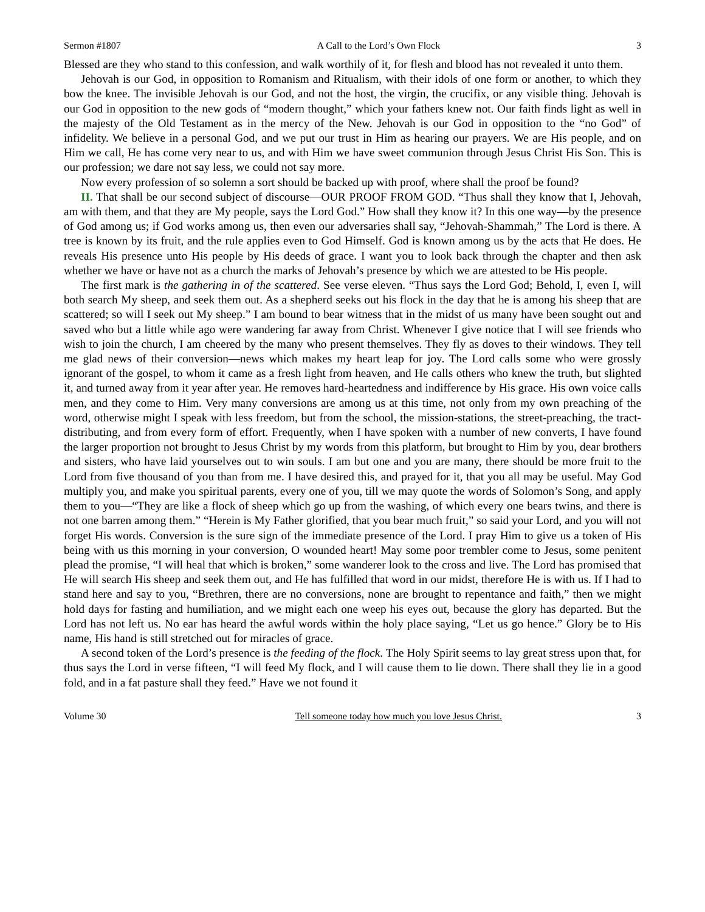Sermon #1807 A Call to the Lord’s Own Flock 3
Blessed are they who stand to this confession, and walk worthily of it, for flesh and blood has not revealed it unto them.
Jehovah is our God, in opposition to Romanism and Ritualism, with their idols of one form or another, to which they bow the knee. The invisible Jehovah is our God, and not the host, the virgin, the crucifix, or any visible thing. Jehovah is our God in opposition to the new gods of “modern thought,” which your fathers knew not. Our faith finds light as well in the majesty of the Old Testament as in the mercy of the New. Jehovah is our God in opposition to the “no God” of infidelity. We believe in a personal God, and we put our trust in Him as hearing our prayers. We are His people, and on Him we call, He has come very near to us, and with Him we have sweet communion through Jesus Christ His Son. This is our profession; we dare not say less, we could not say more.
Now every profession of so solemn a sort should be backed up with proof, where shall the proof be found?
II. That shall be our second subject of discourse—OUR PROOF FROM GOD. “Thus shall they know that I, Jehovah, am with them, and that they are My people, says the Lord God.” How shall they know it? In this one way—by the presence of God among us; if God works among us, then even our adversaries shall say, “Jehovah-Shammah,” The Lord is there. A tree is known by its fruit, and the rule applies even to God Himself. God is known among us by the acts that He does. He reveals His presence unto His people by His deeds of grace. I want you to look back through the chapter and then ask whether we have or have not as a church the marks of Jehovah’s presence by which we are attested to be His people.
The first mark is the gathering in of the scattered. See verse eleven. “Thus says the Lord God; Behold, I, even I, will both search My sheep, and seek them out. As a shepherd seeks out his flock in the day that he is among his sheep that are scattered; so will I seek out My sheep.” I am bound to bear witness that in the midst of us many have been sought out and saved who but a little while ago were wandering far away from Christ. Whenever I give notice that I will see friends who wish to join the church, I am cheered by the many who present themselves. They fly as doves to their windows. They tell me glad news of their conversion—news which makes my heart leap for joy. The Lord calls some who were grossly ignorant of the gospel, to whom it came as a fresh light from heaven, and He calls others who knew the truth, but slighted it, and turned away from it year after year. He removes hard-heartedness and indifference by His grace. His own voice calls men, and they come to Him. Very many conversions are among us at this time, not only from my own preaching of the word, otherwise might I speak with less freedom, but from the school, the mission-stations, the street-preaching, the tract-distributing, and from every form of effort. Frequently, when I have spoken with a number of new converts, I have found the larger proportion not brought to Jesus Christ by my words from this platform, but brought to Him by you, dear brothers and sisters, who have laid yourselves out to win souls. I am but one and you are many, there should be more fruit to the Lord from five thousand of you than from me. I have desired this, and prayed for it, that you all may be useful. May God multiply you, and make you spiritual parents, every one of you, till we may quote the words of Solomon’s Song, and apply them to you—“They are like a flock of sheep which go up from the washing, of which every one bears twins, and there is not one barren among them.” “Herein is My Father glorified, that you bear much fruit,” so said your Lord, and you will not forget His words. Conversion is the sure sign of the immediate presence of the Lord. I pray Him to give us a token of His being with us this morning in your conversion, O wounded heart! May some poor trembler come to Jesus, some penitent plead the promise, “I will heal that which is broken,” some wanderer look to the cross and live. The Lord has promised that He will search His sheep and seek them out, and He has fulfilled that word in our midst, therefore He is with us. If I had to stand here and say to you, “Brethren, there are no conversions, none are brought to repentance and faith,” then we might hold days for fasting and humiliation, and we might each one weep his eyes out, because the glory has departed. But the Lord has not left us. No ear has heard the awful words within the holy place saying, “Let us go hence.” Glory be to His name, His hand is still stretched out for miracles of grace.
A second token of the Lord’s presence is the feeding of the flock. The Holy Spirit seems to lay great stress upon that, for thus says the Lord in verse fifteen, “I will feed My flock, and I will cause them to lie down. There shall they lie in a good fold, and in a fat pasture shall they feed.” Have we not found it
Volume 30 Tell someone today how much you love Jesus Christ. 3